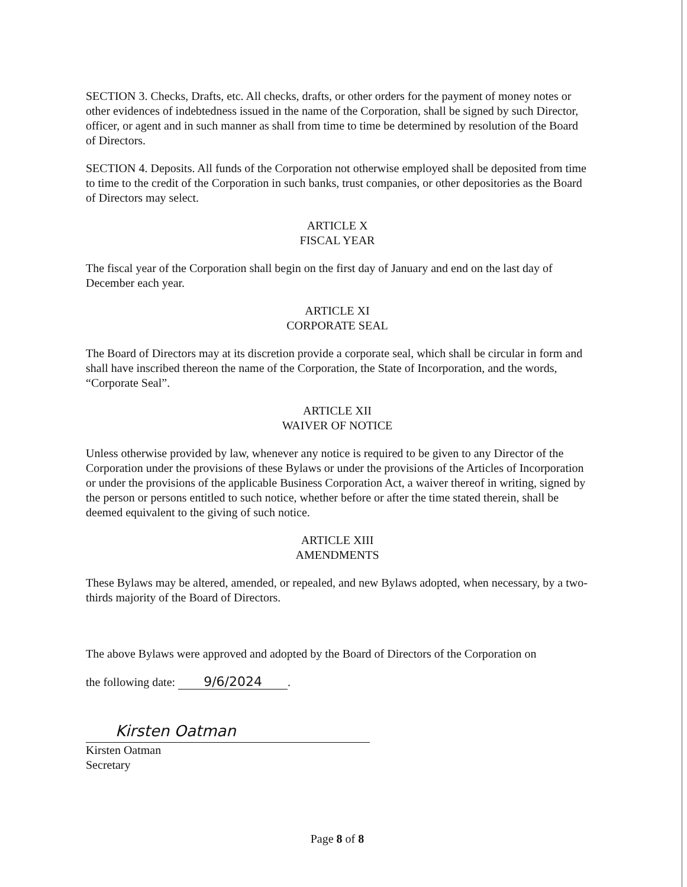SECTION 3. Checks, Drafts, etc. All checks, drafts, or other orders for the payment of money notes or other evidences of indebtedness issued in the name of the Corporation, shall be signed by such Director, officer, or agent and in such manner as shall from time to time be determined by resolution of the Board of Directors.
SECTION 4. Deposits. All funds of the Corporation not otherwise employed shall be deposited from time to time to the credit of the Corporation in such banks, trust companies, or other depositories as the Board of Directors may select.
ARTICLE X
FISCAL YEAR
The fiscal year of the Corporation shall begin on the first day of January and end on the last day of December each year.
ARTICLE XI
CORPORATE SEAL
The Board of Directors may at its discretion provide a corporate seal, which shall be circular in form and shall have inscribed thereon the name of the Corporation, the State of Incorporation, and the words, “Corporate Seal”.
ARTICLE XII
WAIVER OF NOTICE
Unless otherwise provided by law, whenever any notice is required to be given to any Director of the Corporation under the provisions of these Bylaws or under the provisions of the Articles of Incorporation or under the provisions of the applicable Business Corporation Act, a waiver thereof in writing, signed by the person or persons entitled to such notice, whether before or after the time stated therein, shall be deemed equivalent to the giving of such notice.
ARTICLE XIII
AMENDMENTS
These Bylaws may be altered, amended, or repealed, and new Bylaws adopted, when necessary, by a two-thirds majority of the Board of Directors.
The above Bylaws were approved and adopted by the Board of Directors of the Corporation on
the following date: 9/6/2024.
Kirsten Oatman
Kirsten Oatman
Secretary
Page 8 of 8